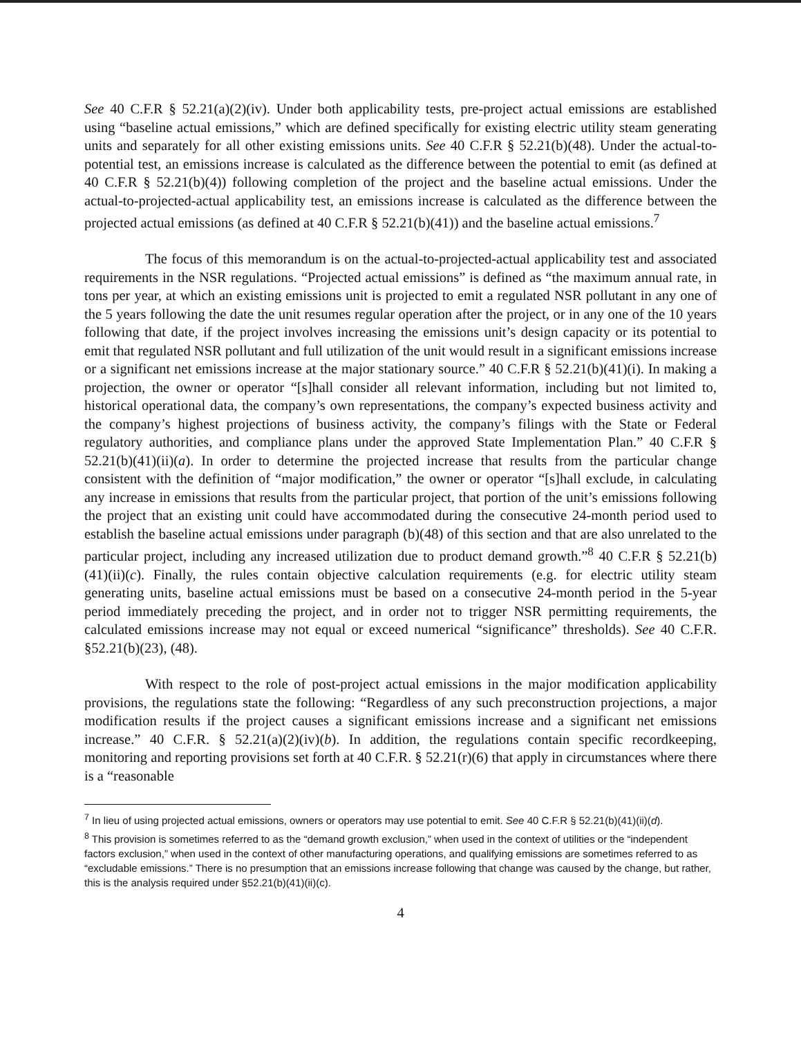See 40 C.F.R § 52.21(a)(2)(iv). Under both applicability tests, pre-project actual emissions are established using “baseline actual emissions,” which are defined specifically for existing electric utility steam generating units and separately for all other existing emissions units. See 40 C.F.R § 52.21(b)(48). Under the actual-to-potential test, an emissions increase is calculated as the difference between the potential to emit (as defined at 40 C.F.R § 52.21(b)(4)) following completion of the project and the baseline actual emissions. Under the actual-to-projected-actual applicability test, an emissions increase is calculated as the difference between the projected actual emissions (as defined at 40 C.F.R § 52.21(b)(41)) and the baseline actual emissions.<sup>7</sup>
The focus of this memorandum is on the actual-to-projected-actual applicability test and associated requirements in the NSR regulations. “Projected actual emissions” is defined as “the maximum annual rate, in tons per year, at which an existing emissions unit is projected to emit a regulated NSR pollutant in any one of the 5 years following the date the unit resumes regular operation after the project, or in any one of the 10 years following that date, if the project involves increasing the emissions unit’s design capacity or its potential to emit that regulated NSR pollutant and full utilization of the unit would result in a significant emissions increase or a significant net emissions increase at the major stationary source.” 40 C.F.R § 52.21(b)(41)(i). In making a projection, the owner or operator “[s]hall consider all relevant information, including but not limited to, historical operational data, the company’s own representations, the company’s expected business activity and the company’s highest projections of business activity, the company’s filings with the State or Federal regulatory authorities, and compliance plans under the approved State Implementation Plan.” 40 C.F.R § 52.21(b)(41)(ii)(a). In order to determine the projected increase that results from the particular change consistent with the definition of “major modification,” the owner or operator “[s]hall exclude, in calculating any increase in emissions that results from the particular project, that portion of the unit’s emissions following the project that an existing unit could have accommodated during the consecutive 24-month period used to establish the baseline actual emissions under paragraph (b)(48) of this section and that are also unrelated to the particular project, including any increased utilization due to product demand growth.”<sup>8</sup> 40 C.F.R § 52.21(b)(41)(ii)(c). Finally, the rules contain objective calculation requirements (e.g. for electric utility steam generating units, baseline actual emissions must be based on a consecutive 24-month period in the 5-year period immediately preceding the project, and in order not to trigger NSR permitting requirements, the calculated emissions increase may not equal or exceed numerical “significance” thresholds). See 40 C.F.R. §52.21(b)(23), (48).
With respect to the role of post-project actual emissions in the major modification applicability provisions, the regulations state the following: “Regardless of any such preconstruction projections, a major modification results if the project causes a significant emissions increase and a significant net emissions increase.” 40 C.F.R. § 52.21(a)(2)(iv)(b). In addition, the regulations contain specific recordkeeping, monitoring and reporting provisions set forth at 40 C.F.R. § 52.21(r)(6) that apply in circumstances where there is a “reasonable
<sup>7</sup> In lieu of using projected actual emissions, owners or operators may use potential to emit. See 40 C.F.R § 52.21(b)(41)(ii)(d).
<sup>8</sup> This provision is sometimes referred to as the “demand growth exclusion,” when used in the context of utilities or the “independent factors exclusion,” when used in the context of other manufacturing operations, and qualifying emissions are sometimes referred to as “excludable emissions.” There is no presumption that an emissions increase following that change was caused by the change, but rather, this is the analysis required under §52.21(b)(41)(ii)(c).
4